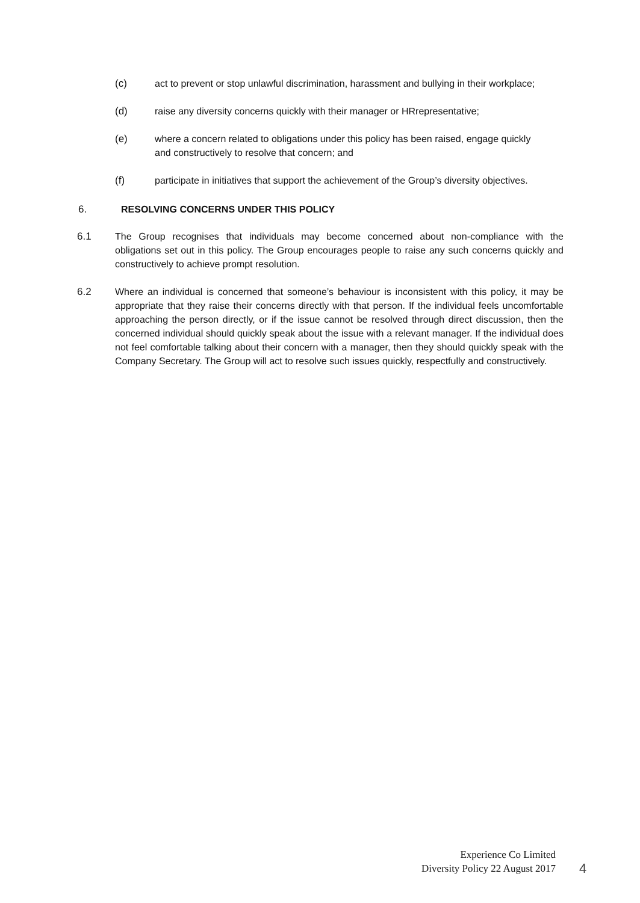(c) act to prevent or stop unlawful discrimination, harassment and bullying in their workplace;
(d) raise any diversity concerns quickly with their manager or HRrepresentative;
(e) where a concern related to obligations under this policy has been raised, engage quickly and constructively to resolve that concern; and
(f) participate in initiatives that support the achievement of the Group’s diversity objectives.
6. RESOLVING CONCERNS UNDER THIS POLICY
6.1 The Group recognises that individuals may become concerned about non-compliance with the obligations set out in this policy. The Group encourages people to raise any such concerns quickly and constructively to achieve prompt resolution.
6.2 Where an individual is concerned that someone’s behaviour is inconsistent with this policy, it may be appropriate that they raise their concerns directly with that person. If the individual feels uncomfortable approaching the person directly, or if the issue cannot be resolved through direct discussion, then the concerned individual should quickly speak about the issue with a relevant manager. If the individual does not feel comfortable talking about their concern with a manager, then they should quickly speak with the Company Secretary. The Group will act to resolve such issues quickly, respectfully and constructively.
Experience Co Limited
Diversity Policy 22 August 2017
4